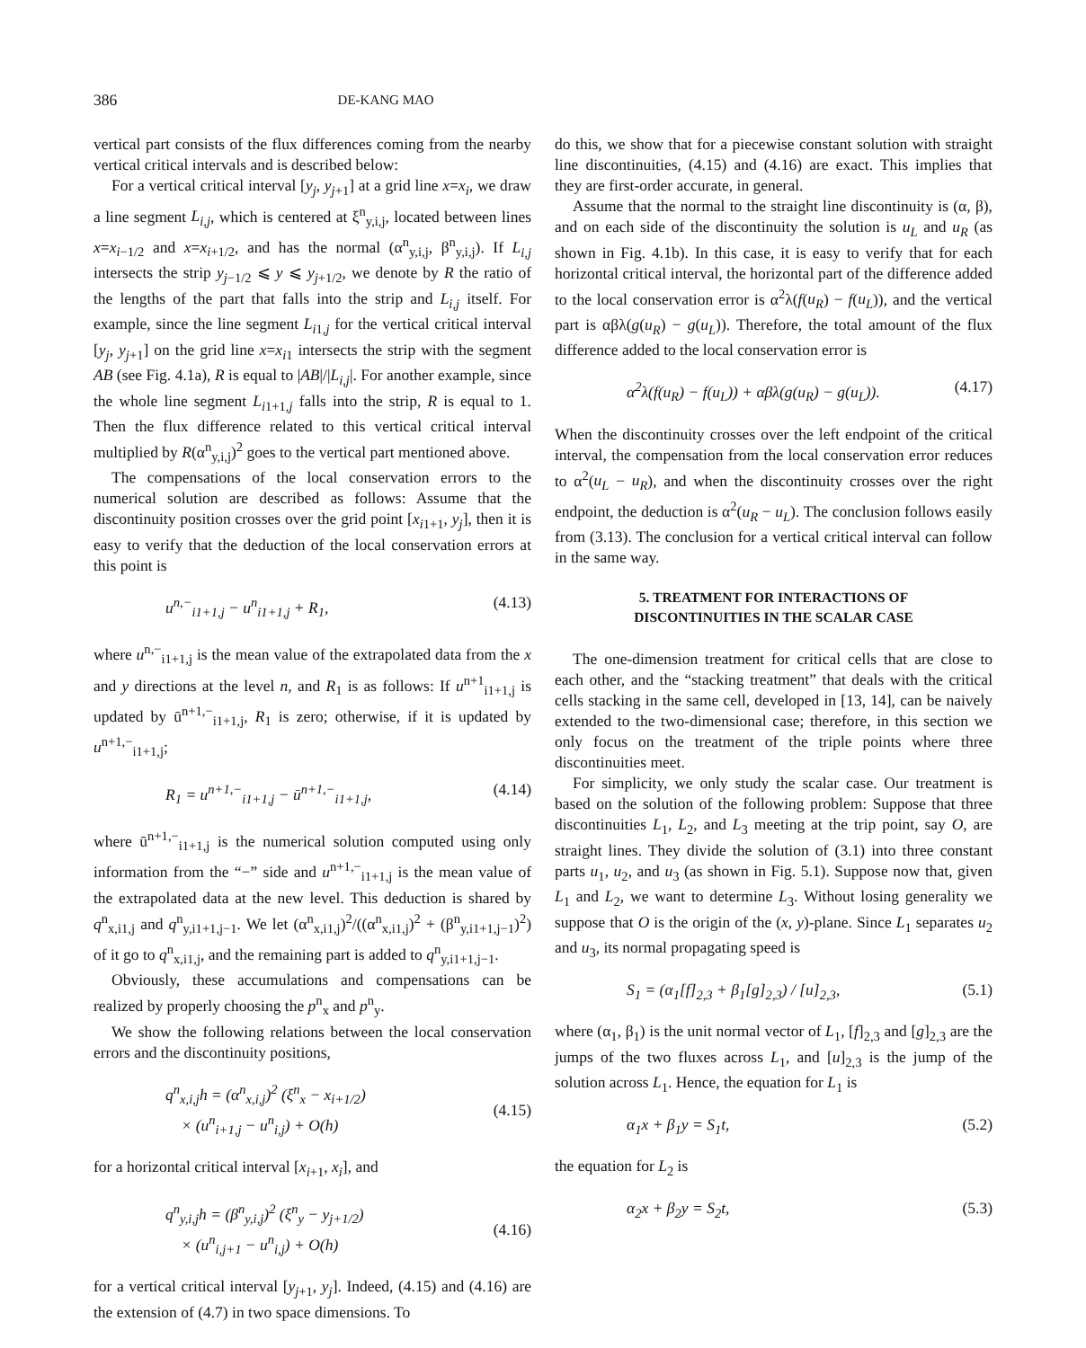386 DE-KANG MAO
vertical part consists of the flux differences coming from the nearby vertical critical intervals and is described below:
For a vertical critical interval [y<sub>j</sub>, y<sub>j+1</sub>] at a grid line x=x<sub>i</sub>, we draw a line segment L<sub>i,j</sub>, which is centered at ξ<sup>n</sup><sub>y,i,j</sub>, located between lines x=x<sub>i−1/2</sub> and x=x<sub>i+1/2</sub>, and has the normal (α<sup>n</sup><sub>y,i,j</sub>, β<sup>n</sup><sub>y,i,j</sub>). If L<sub>i,j</sub> intersects the strip y<sub>j−1/2</sub> ⩽ y ⩽ y<sub>j+1/2</sub>, we denote by R the ratio of the lengths of the part that falls into the strip and L<sub>i,j</sub> itself. For example, since the line segment L<sub>i1,j</sub> for the vertical critical interval [y<sub>j</sub>, y<sub>j+1</sub>] on the grid line x=x<sub>i1</sub> intersects the strip with the segment AB (see Fig. 4.1a), R is equal to |AB|/|L<sub>i,j</sub>|. For another example, since the whole line segment L<sub>i1+1,j</sub> falls into the strip, R is equal to 1. Then the flux difference related to this vertical critical interval multiplied by R(α<sup>n</sup><sub>y,i,j</sub>)<sup>2</sup> goes to the vertical part mentioned above.
The compensations of the local conservation errors to the numerical solution are described as follows: Assume that the discontinuity position crosses over the grid point [x<sub>i1+1</sub>, y<sub>j</sub>], then it is easy to verify that the deduction of the local conservation errors at this point is
u<sup>n,−</sup><sub>i1+1,j</sub> − u<sup>n</sup><sub>i1+1,j</sub> + R<sub>1</sub>, (4.13)
where u<sup>n,−</sup><sub>i1+1,j</sub> is the mean value of the extrapolated data from the x and y directions at the level n, and R<sub>1</sub> is as follows: If u<sup>n+1</sup><sub>i1+1,j</sub> is updated by ū<sup>n+1,−</sup><sub>i1+1,j</sub>, R<sub>1</sub> is zero; otherwise, if it is updated by u<sup>n+1,−</sup><sub>i1+1,j</sub>;
R<sub>1</sub> = u<sup>n+1,−</sup><sub>i1+1,j</sub> − ū<sup>n+1,−</sup><sub>i1+1,j</sub>, (4.14)
where ū<sup>n+1,−</sup><sub>i1+1,j</sub> is the numerical solution computed using only information from the “−” side and u<sup>n+1,−</sup><sub>i1+1,j</sub> is the mean value of the extrapolated data at the new level. This deduction is shared by q<sup>n</sup><sub>x,i1,j</sub> and q<sup>n</sup><sub>y,i1+1,j−1</sub>. We let (α<sup>n</sup><sub>x,i1,j</sub>)<sup>2</sup>/((α<sup>n</sup><sub>x,i1,j</sub>)<sup>2</sup> + (β<sup>n</sup><sub>y,i1+1,j−1</sub>)<sup>2</sup>) of it go to q<sup>n</sup><sub>x,i1,j</sub>, and the remaining part is added to q<sup>n</sup><sub>y,i1+1,j−1</sub>.
Obviously, these accumulations and compensations can be realized by properly choosing the p<sup>n</sup><sub>x</sub> and p<sup>n</sup><sub>y</sub>.
We show the following relations between the local conservation errors and the discontinuity positions,
q<sup>n</sup><sub>x,i,j</sub>h = (α<sup>n</sup><sub>x,i,j</sub>)<sup>2</sup> (ξ<sup>n</sup><sub>x</sub> − x<sub>i+1/2</sub>)
× (u<sup>n</sup><sub>i+1,j</sub> − u<sup>n</sup><sub>i,j</sub>) + O(h)
(4.15)
for a horizontal critical interval [x<sub>i+1</sub>, x<sub>i</sub>], and
q<sup>n</sup><sub>y,i,j</sub>h = (β<sup>n</sup><sub>y,i,j</sub>)<sup>2</sup> (ξ<sup>n</sup><sub>y</sub> − y<sub>j+1/2</sub>)
× (u<sup>n</sup><sub>i,j+1</sub> − u<sup>n</sup><sub>i,j</sub>) + O(h)
(4.16)
for a vertical critical interval [y<sub>j+1</sub>, y<sub>j</sub>]. Indeed, (4.15) and (4.16) are the extension of (4.7) in two space dimensions. To
do this, we show that for a piecewise constant solution with straight line discontinuities, (4.15) and (4.16) are exact. This implies that they are first-order accurate, in general.
Assume that the normal to the straight line discontinuity is (α, β), and on each side of the discontinuity the solution is u<sub>L</sub> and u<sub>R</sub> (as shown in Fig. 4.1b). In this case, it is easy to verify that for each horizontal critical interval, the horizontal part of the difference added to the local conservation error is α<sup>2</sup>λ(f(u<sub>R</sub>) − f(u<sub>L</sub>)), and the vertical part is αβλ(g(u<sub>R</sub>) − g(u<sub>L</sub>)). Therefore, the total amount of the flux difference added to the local conservation error is
α<sup>2</sup>λ(f(u<sub>R</sub>) − f(u<sub>L</sub>)) + αβλ(g(u<sub>R</sub>) − g(u<sub>L</sub>)). (4.17)
When the discontinuity crosses over the left endpoint of the critical interval, the compensation from the local conservation error reduces to α<sup>2</sup>(u<sub>L</sub> − u<sub>R</sub>), and when the discontinuity crosses over the right endpoint, the deduction is α<sup>2</sup>(u<sub>R</sub> − u<sub>L</sub>). The conclusion follows easily from (3.13). The conclusion for a vertical critical interval can follow in the same way.
5. TREATMENT FOR INTERACTIONS OF
DISCONTINUITIES IN THE SCALAR CASE
The one-dimension treatment for critical cells that are close to each other, and the “stacking treatment” that deals with the critical cells stacking in the same cell, developed in [13, 14], can be naively extended to the two-dimensional case; therefore, in this section we only focus on the treatment of the triple points where three discontinuities meet.
For simplicity, we only study the scalar case. Our treatment is based on the solution of the following problem: Suppose that three discontinuities L<sub>1</sub>, L<sub>2</sub>, and L<sub>3</sub> meeting at the trip point, say O, are straight lines. They divide the solution of (3.1) into three constant parts u<sub>1</sub>, u<sub>2</sub>, and u<sub>3</sub> (as shown in Fig. 5.1). Suppose now that, given L<sub>1</sub> and L<sub>2</sub>, we want to determine L<sub>3</sub>. Without losing generality we suppose that O is the origin of the (x, y)-plane. Since L<sub>1</sub> separates u<sub>2</sub> and u<sub>3</sub>, its normal propagating speed is
S<sub>1</sub> = (α<sub>1</sub>[f]<sub>2,3</sub> + β<sub>1</sub>[g]<sub>2,3</sub>) / [u]<sub>2,3</sub>, (5.1)
where (α<sub>1</sub>, β<sub>1</sub>) is the unit normal vector of L<sub>1</sub>, [f]<sub>2,3</sub> and [g]<sub>2,3</sub> are the jumps of the two fluxes across L<sub>1</sub>, and [u]<sub>2,3</sub> is the jump of the solution across L<sub>1</sub>. Hence, the equation for L<sub>1</sub> is
α<sub>1</sub>x + β<sub>1</sub>y = S<sub>1</sub>t, (5.2)
the equation for L<sub>2</sub> is
α<sub>2</sub>x + β<sub>2</sub>y = S<sub>2</sub>t, (5.3)